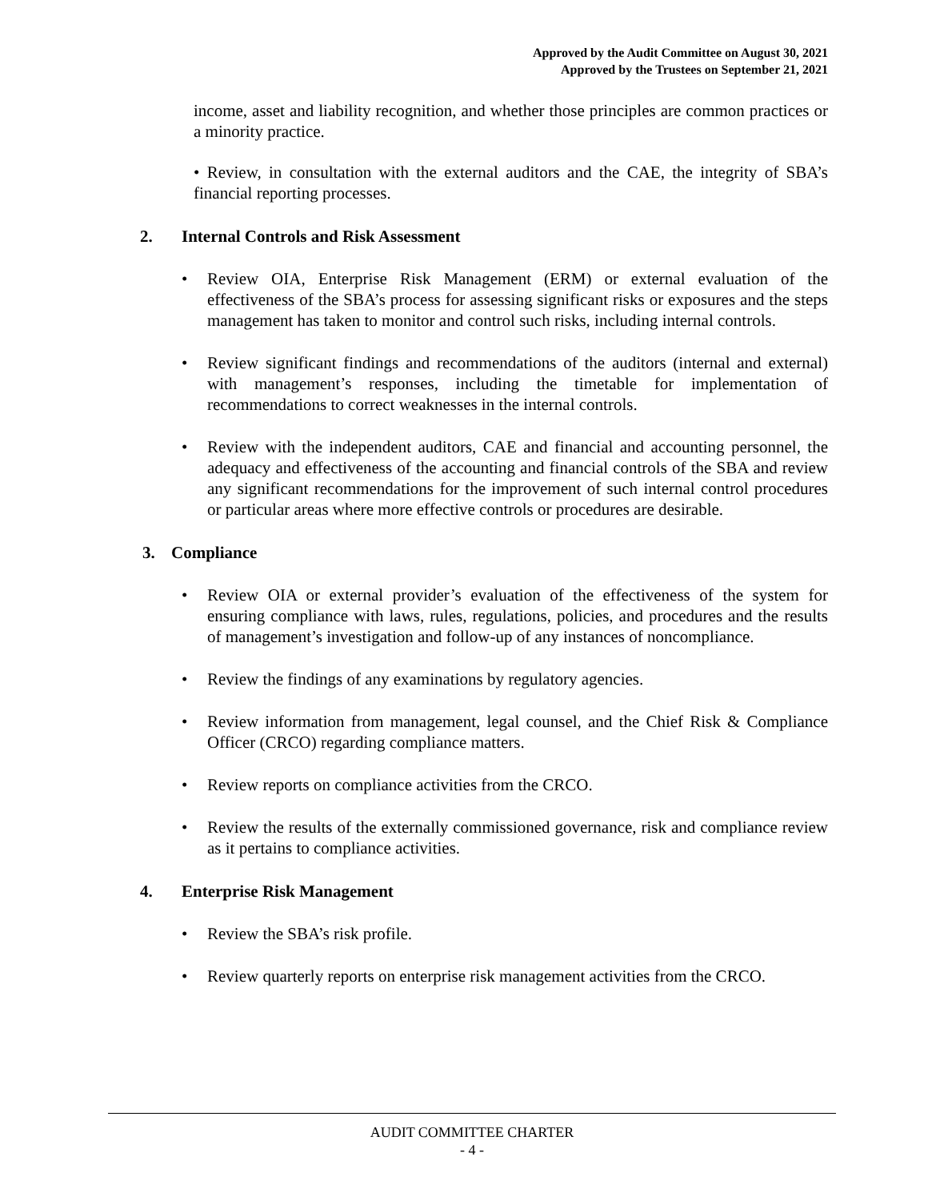Approved by the Audit Committee on August 30, 2021
Approved by the Trustees on September 21, 2021
income, asset and liability recognition, and whether those principles are common practices or a minority practice.
• Review, in consultation with the external auditors and the CAE, the integrity of SBA’s financial reporting processes.
2. Internal Controls and Risk Assessment
• Review OIA, Enterprise Risk Management (ERM) or external evaluation of the effectiveness of the SBA’s process for assessing significant risks or exposures and the steps management has taken to monitor and control such risks, including internal controls.
• Review significant findings and recommendations of the auditors (internal and external) with management’s responses, including the timetable for implementation of recommendations to correct weaknesses in the internal controls.
• Review with the independent auditors, CAE and financial and accounting personnel, the adequacy and effectiveness of the accounting and financial controls of the SBA and review any significant recommendations for the improvement of such internal control procedures or particular areas where more effective controls or procedures are desirable.
3. Compliance
• Review OIA or external provider’s evaluation of the effectiveness of the system for ensuring compliance with laws, rules, regulations, policies, and procedures and the results of management’s investigation and follow-up of any instances of noncompliance.
• Review the findings of any examinations by regulatory agencies.
• Review information from management, legal counsel, and the Chief Risk & Compliance Officer (CRCO) regarding compliance matters.
• Review reports on compliance activities from the CRCO.
• Review the results of the externally commissioned governance, risk and compliance review as it pertains to compliance activities.
4. Enterprise Risk Management
• Review the SBA’s risk profile.
• Review quarterly reports on enterprise risk management activities from the CRCO.
AUDIT COMMITTEE CHARTER
- 4 -